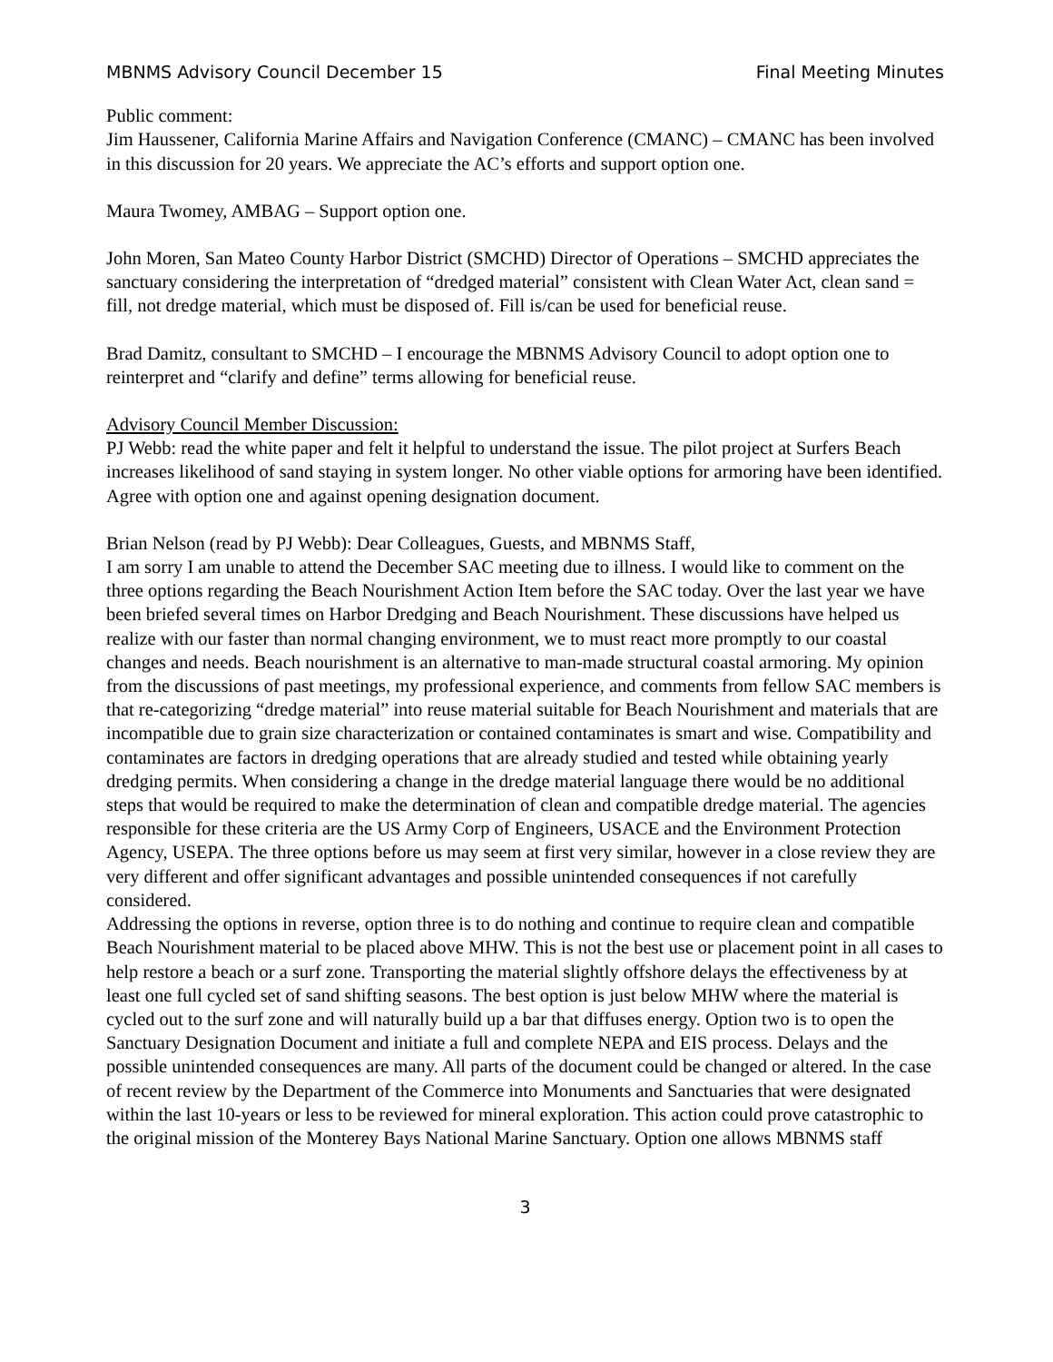MBNMS Advisory Council December 15 Final Meeting Minutes
Public comment:
Jim Haussener, California Marine Affairs and Navigation Conference (CMANC) – CMANC has been involved in this discussion for 20 years. We appreciate the AC’s efforts and support option one.
Maura Twomey, AMBAG – Support option one.
John Moren, San Mateo County Harbor District (SMCHD) Director of Operations – SMCHD appreciates the sanctuary considering the interpretation of “dredged material” consistent with Clean Water Act, clean sand = fill, not dredge material, which must be disposed of. Fill is/can be used for beneficial reuse.
Brad Damitz, consultant to SMCHD – I encourage the MBNMS Advisory Council to adopt option one to reinterpret and “clarify and define” terms allowing for beneficial reuse.
Advisory Council Member Discussion:
PJ Webb: read the white paper and felt it helpful to understand the issue. The pilot project at Surfers Beach increases likelihood of sand staying in system longer. No other viable options for armoring have been identified. Agree with option one and against opening designation document.
Brian Nelson (read by PJ Webb): Dear Colleagues, Guests, and MBNMS Staff,
I am sorry I am unable to attend the December SAC meeting due to illness. I would like to comment on the three options regarding the Beach Nourishment Action Item before the SAC today. Over the last year we have been briefed several times on Harbor Dredging and Beach Nourishment. These discussions have helped us realize with our faster than normal changing environment, we to must react more promptly to our coastal changes and needs. Beach nourishment is an alternative to man-made structural coastal armoring. My opinion from the discussions of past meetings, my professional experience, and comments from fellow SAC members is that re-categorizing “dredge material” into reuse material suitable for Beach Nourishment and materials that are incompatible due to grain size characterization or contained contaminates is smart and wise. Compatibility and contaminates are factors in dredging operations that are already studied and tested while obtaining yearly dredging permits. When considering a change in the dredge material language there would be no additional steps that would be required to make the determination of clean and compatible dredge material. The agencies responsible for these criteria are the US Army Corp of Engineers, USACE and the Environment Protection Agency, USEPA. The three options before us may seem at first very similar, however in a close review they are very different and offer significant advantages and possible unintended consequences if not carefully considered.
Addressing the options in reverse, option three is to do nothing and continue to require clean and compatible Beach Nourishment material to be placed above MHW. This is not the best use or placement point in all cases to help restore a beach or a surf zone. Transporting the material slightly offshore delays the effectiveness by at least one full cycled set of sand shifting seasons. The best option is just below MHW where the material is cycled out to the surf zone and will naturally build up a bar that diffuses energy. Option two is to open the Sanctuary Designation Document and initiate a full and complete NEPA and EIS process. Delays and the possible unintended consequences are many. All parts of the document could be changed or altered. In the case of recent review by the Department of the Commerce into Monuments and Sanctuaries that were designated within the last 10-years or less to be reviewed for mineral exploration. This action could prove catastrophic to the original mission of the Monterey Bays National Marine Sanctuary. Option one allows MBNMS staff
3